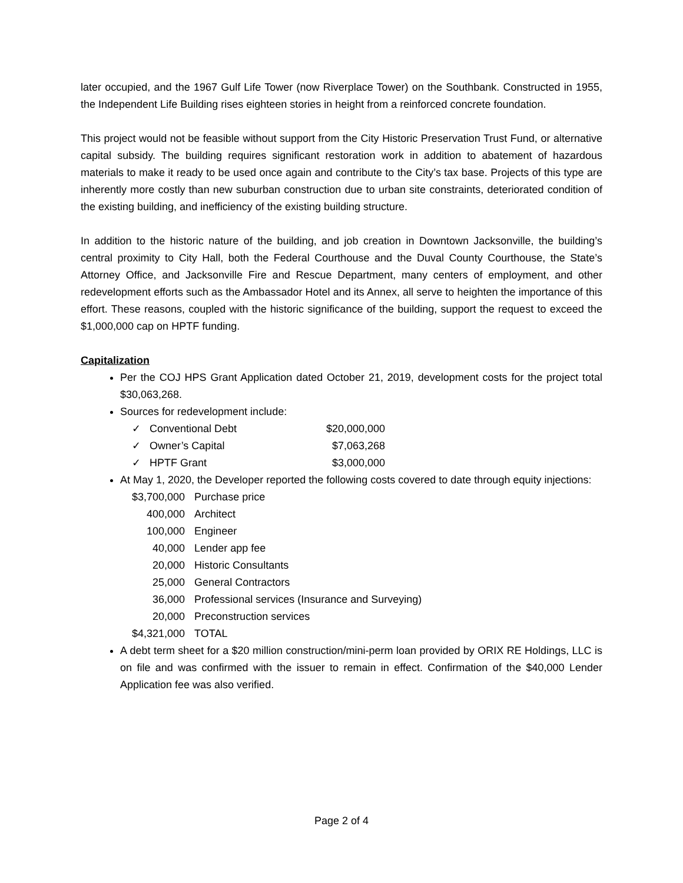later occupied, and the 1967 Gulf Life Tower (now Riverplace Tower) on the Southbank. Constructed in 1955, the Independent Life Building rises eighteen stories in height from a reinforced concrete foundation.
This project would not be feasible without support from the City Historic Preservation Trust Fund, or alternative capital subsidy. The building requires significant restoration work in addition to abatement of hazardous materials to make it ready to be used once again and contribute to the City’s tax base. Projects of this type are inherently more costly than new suburban construction due to urban site constraints, deteriorated condition of the existing building, and inefficiency of the existing building structure.
In addition to the historic nature of the building, and job creation in Downtown Jacksonville, the building’s central proximity to City Hall, both the Federal Courthouse and the Duval County Courthouse, the State’s Attorney Office, and Jacksonville Fire and Rescue Department, many centers of employment, and other redevelopment efforts such as the Ambassador Hotel and its Annex, all serve to heighten the importance of this effort. These reasons, coupled with the historic significance of the building, support the request to exceed the $1,000,000 cap on HPTF funding.
Capitalization
Per the COJ HPS Grant Application dated October 21, 2019, development costs for the project total $30,063,268.
Sources for redevelopment include:
| ✓ Conventional Debt | $20,000,000 |
| ✓ Owner’s Capital | $7,063,268 |
| ✓ HPTF Grant | $3,000,000 |
At May 1, 2020, the Developer reported the following costs covered to date through equity injections:
| $3,700,000 | Purchase price |
| 400,000 | Architect |
| 100,000 | Engineer |
| 40,000 | Lender app fee |
| 20,000 | Historic Consultants |
| 25,000 | General Contractors |
| 36,000 | Professional services (Insurance and Surveying) |
| 20,000 | Preconstruction services |
| $4,321,000 | TOTAL |
A debt term sheet for a $20 million construction/mini-perm loan provided by ORIX RE Holdings, LLC is on file and was confirmed with the issuer to remain in effect. Confirmation of the $40,000 Lender Application fee was also verified.
Page 2 of 4